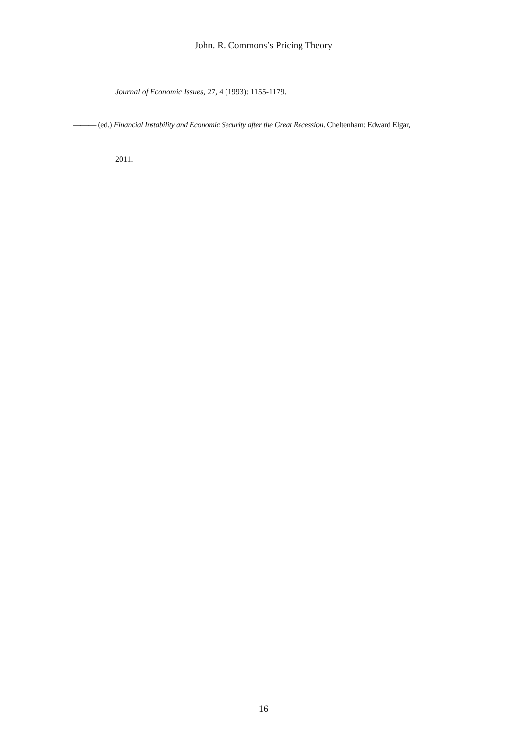John. R. Commons’s Pricing Theory
Journal of Economic Issues, 27, 4 (1993): 1155-1179.
——— (ed.) Financial Instability and Economic Security after the Great Recession. Cheltenham: Edward Elgar,
2011.
16